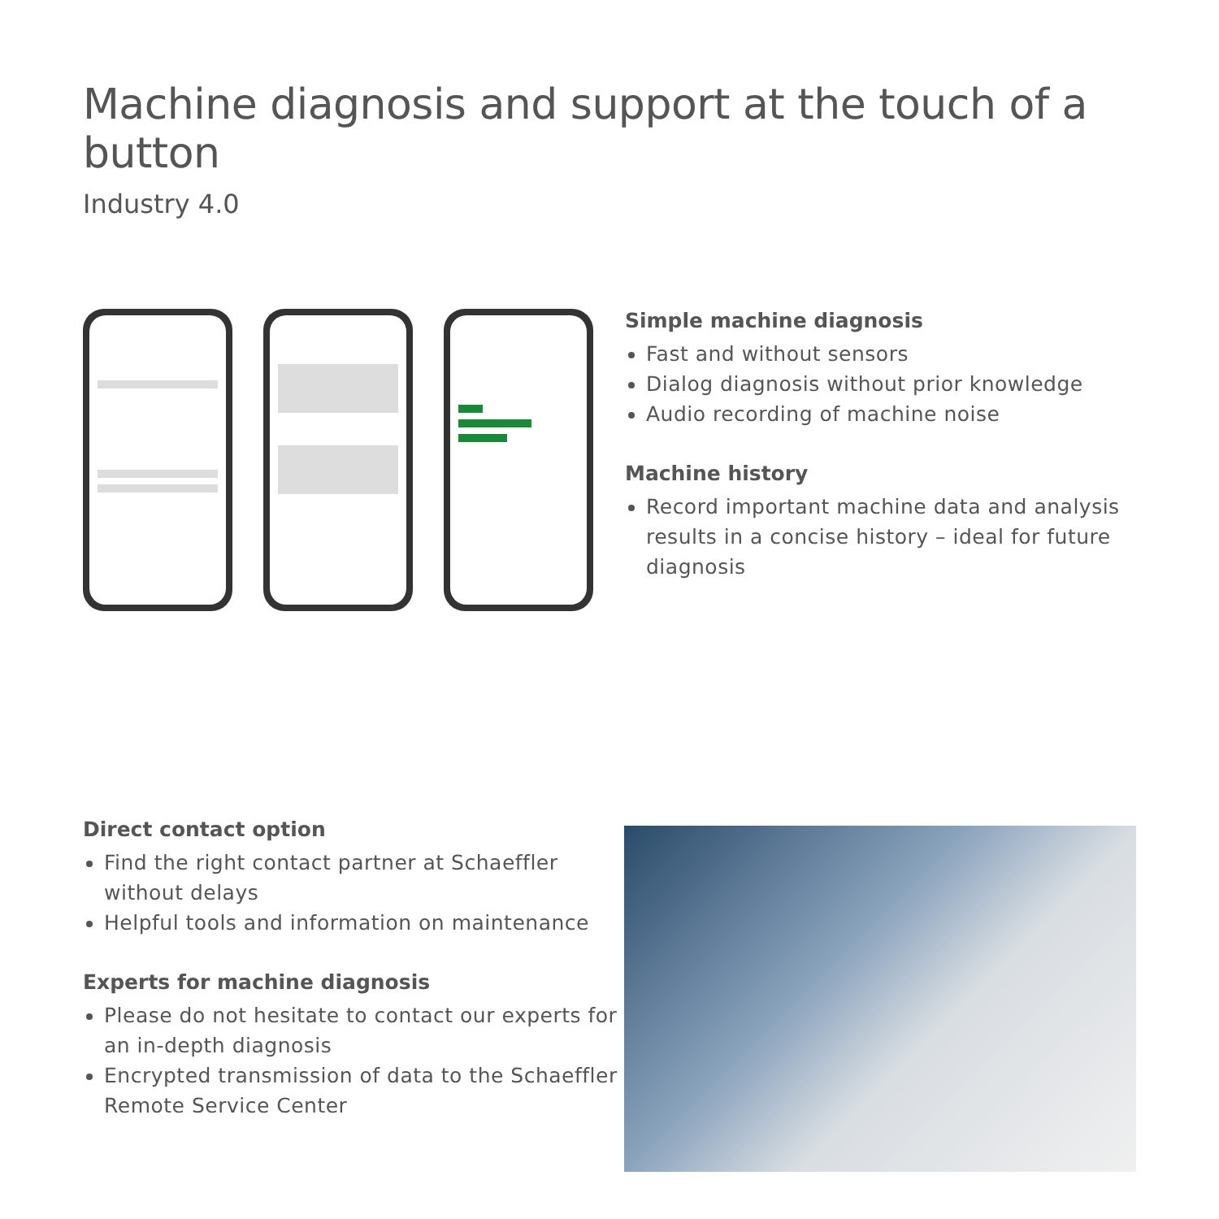Machine diagnosis and support at the touch of a button
Industry 4.0
Simple machine diagnosis
Fast and without sensors
Dialog diagnosis without prior knowledge
Audio recording of machine noise
Machine history
Record important machine data and analysis results in a concise history – ideal for future diagnosis
Direct contact option
Find the right contact partner at Schaeffler without delays
Helpful tools and information on maintenance
Experts for machine diagnosis
Please do not hesitate to contact our experts for an in-depth diagnosis
Encrypted transmission of data to the Schaeffler Remote Service Center